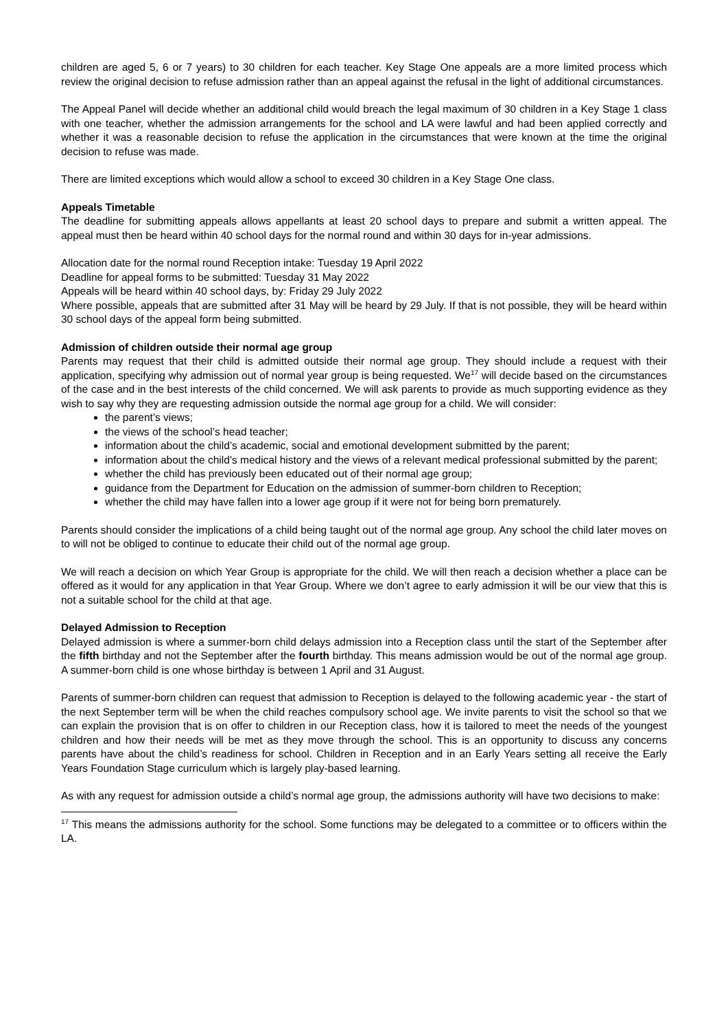children are aged 5, 6 or 7 years) to 30 children for each teacher. Key Stage One appeals are a more limited process which review the original decision to refuse admission rather than an appeal against the refusal in the light of additional circumstances.
The Appeal Panel will decide whether an additional child would breach the legal maximum of 30 children in a Key Stage 1 class with one teacher, whether the admission arrangements for the school and LA were lawful and had been applied correctly and whether it was a reasonable decision to refuse the application in the circumstances that were known at the time the original decision to refuse was made.
There are limited exceptions which would allow a school to exceed 30 children in a Key Stage One class.
Appeals Timetable
The deadline for submitting appeals allows appellants at least 20 school days to prepare and submit a written appeal. The appeal must then be heard within 40 school days for the normal round and within 30 days for in-year admissions.
Allocation date for the normal round Reception intake: Tuesday 19 April 2022
Deadline for appeal forms to be submitted: Tuesday 31 May 2022
Appeals will be heard within 40 school days, by: Friday 29 July 2022
Where possible, appeals that are submitted after 31 May will be heard by 29 July. If that is not possible, they will be heard within 30 school days of the appeal form being submitted.
Admission of children outside their normal age group
Parents may request that their child is admitted outside their normal age group. They should include a request with their application, specifying why admission out of normal year group is being requested. We<sup>17</sup> will decide based on the circumstances of the case and in the best interests of the child concerned. We will ask parents to provide as much supporting evidence as they wish to say why they are requesting admission outside the normal age group for a child. We will consider:
the parent’s views;
the views of the school’s head teacher;
information about the child’s academic, social and emotional development submitted by the parent;
information about the child’s medical history and the views of a relevant medical professional submitted by the parent;
whether the child has previously been educated out of their normal age group;
guidance from the Department for Education on the admission of summer-born children to Reception;
whether the child may have fallen into a lower age group if it were not for being born prematurely.
Parents should consider the implications of a child being taught out of the normal age group. Any school the child later moves on to will not be obliged to continue to educate their child out of the normal age group.
We will reach a decision on which Year Group is appropriate for the child. We will then reach a decision whether a place can be offered as it would for any application in that Year Group. Where we don’t agree to early admission it will be our view that this is not a suitable school for the child at that age.
Delayed Admission to Reception
Delayed admission is where a summer-born child delays admission into a Reception class until the start of the September after the fifth birthday and not the September after the fourth birthday. This means admission would be out of the normal age group. A summer-born child is one whose birthday is between 1 April and 31 August.
Parents of summer-born children can request that admission to Reception is delayed to the following academic year - the start of the next September term will be when the child reaches compulsory school age. We invite parents to visit the school so that we can explain the provision that is on offer to children in our Reception class, how it is tailored to meet the needs of the youngest children and how their needs will be met as they move through the school. This is an opportunity to discuss any concerns parents have about the child’s readiness for school. Children in Reception and in an Early Years setting all receive the Early Years Foundation Stage curriculum which is largely play-based learning.
As with any request for admission outside a child’s normal age group, the admissions authority will have two decisions to make:
<sup>17</sup> This means the admissions authority for the school. Some functions may be delegated to a committee or to officers within the LA.